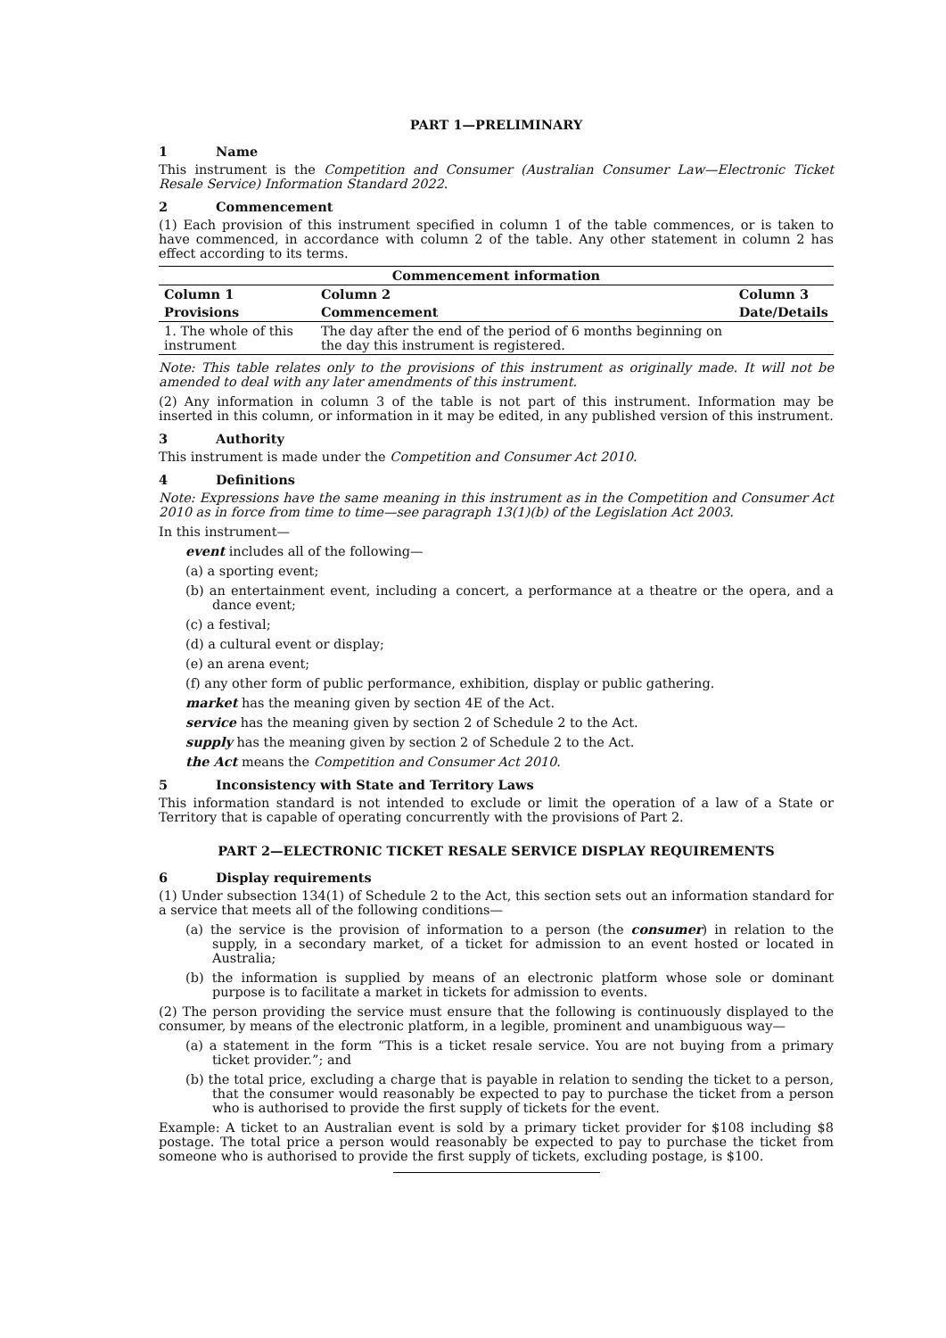PART 1—PRELIMINARY
1 Name
This instrument is the Competition and Consumer (Australian Consumer Law—Electronic Ticket Resale Service) Information Standard 2022.
2 Commencement
(1) Each provision of this instrument specified in column 1 of the table commences, or is taken to have commenced, in accordance with column 2 of the table. Any other statement in column 2 has effect according to its terms.
| Commencement information | | |
| --- | --- | --- |
| Column 1 | Column 2 | Column 3 |
| Provisions | Commencement | Date/Details |
| 1. The whole of this instrument | The day after the end of the period of 6 months beginning on the day this instrument is registered. | |
Note: This table relates only to the provisions of this instrument as originally made. It will not be amended to deal with any later amendments of this instrument.
(2) Any information in column 3 of the table is not part of this instrument. Information may be inserted in this column, or information in it may be edited, in any published version of this instrument.
3 Authority
This instrument is made under the Competition and Consumer Act 2010.
4 Definitions
Note: Expressions have the same meaning in this instrument as in the Competition and Consumer Act 2010 as in force from time to time—see paragraph 13(1)(b) of the Legislation Act 2003.
In this instrument—
event includes all of the following—
(a) a sporting event;
(b) an entertainment event, including a concert, a performance at a theatre or the opera, and a dance event;
(c) a festival;
(d) a cultural event or display;
(e) an arena event;
(f) any other form of public performance, exhibition, display or public gathering.
market has the meaning given by section 4E of the Act.
service has the meaning given by section 2 of Schedule 2 to the Act.
supply has the meaning given by section 2 of Schedule 2 to the Act.
the Act means the Competition and Consumer Act 2010.
5 Inconsistency with State and Territory Laws
This information standard is not intended to exclude or limit the operation of a law of a State or Territory that is capable of operating concurrently with the provisions of Part 2.
PART 2—ELECTRONIC TICKET RESALE SERVICE DISPLAY REQUIREMENTS
6 Display requirements
(1) Under subsection 134(1) of Schedule 2 to the Act, this section sets out an information standard for a service that meets all of the following conditions—
(a) the service is the provision of information to a person (the consumer) in relation to the supply, in a secondary market, of a ticket for admission to an event hosted or located in Australia;
(b) the information is supplied by means of an electronic platform whose sole or dominant purpose is to facilitate a market in tickets for admission to events.
(2) The person providing the service must ensure that the following is continuously displayed to the consumer, by means of the electronic platform, in a legible, prominent and unambiguous way—
(a) a statement in the form “This is a ticket resale service. You are not buying from a primary ticket provider.”; and
(b) the total price, excluding a charge that is payable in relation to sending the ticket to a person, that the consumer would reasonably be expected to pay to purchase the ticket from a person who is authorised to provide the first supply of tickets for the event.
Example: A ticket to an Australian event is sold by a primary ticket provider for $108 including $8 postage. The total price a person would reasonably be expected to pay to purchase the ticket from someone who is authorised to provide the first supply of tickets, excluding postage, is $100.